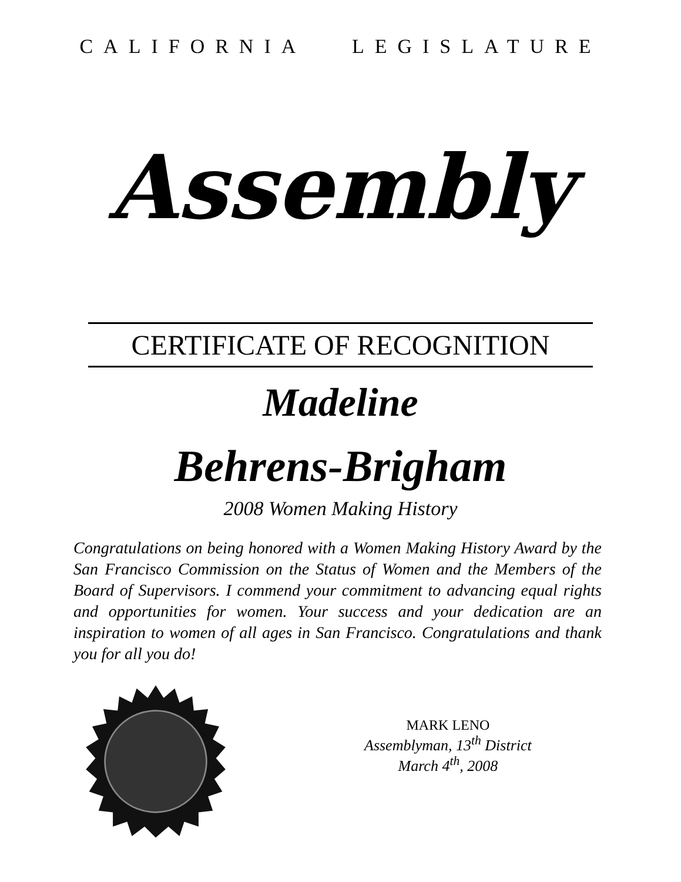CALIFORNIA LEGISLATURE
Assembly
CERTIFICATE OF RECOGNITION
Madeline
Behrens-Brigham
2008 Women Making History
Congratulations on being honored with a Women Making History Award by the San Francisco Commission on the Status of Women and the Members of the Board of Supervisors. I commend your commitment to advancing equal rights and opportunities for women. Your success and your dedication are an inspiration to women of all ages in San Francisco. Congratulations and thank you for all you do!
MARK LENO
Assemblyman, 13<sup>th</sup> District
March 4<sup>th</sup>, 2008